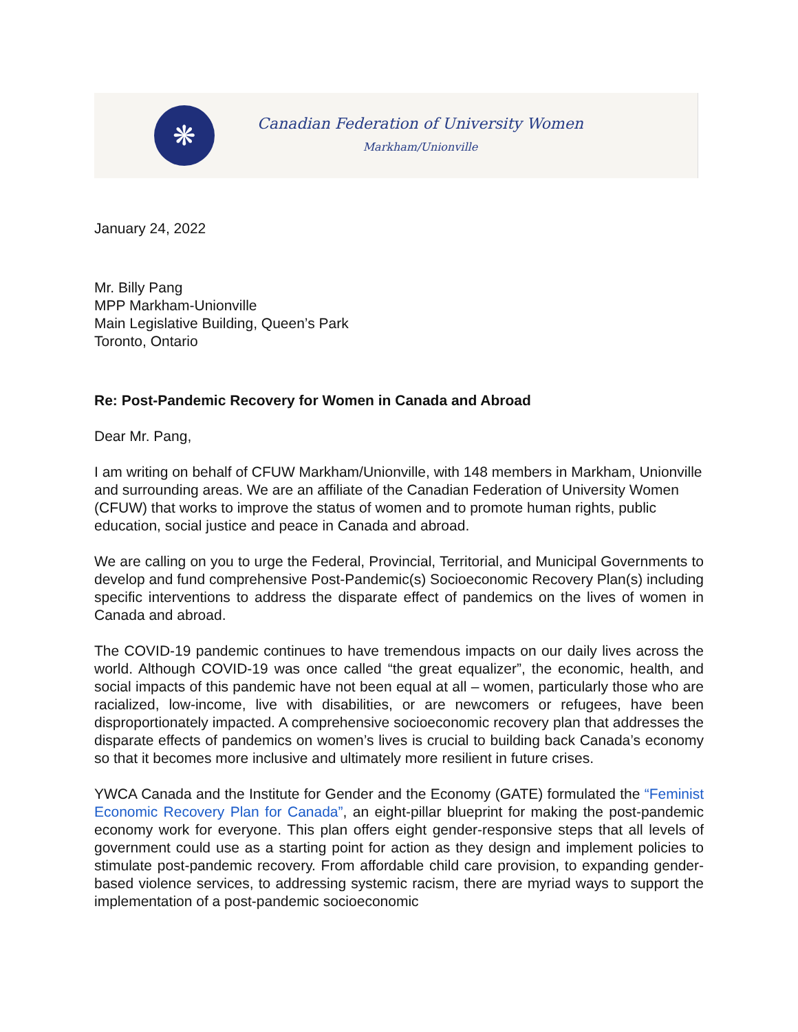❋
Canadian Federation of University Women
Markham/Unionville
January 24, 2022
Mr. Billy Pang
MPP Markham-Unionville
Main Legislative Building, Queen’s Park
Toronto, Ontario
Re: Post-Pandemic Recovery for Women in Canada and Abroad
Dear Mr. Pang,
I am writing on behalf of CFUW Markham/Unionville, with 148 members in Markham, Unionville and surrounding areas. We are an affiliate of the Canadian Federation of University Women (CFUW) that works to improve the status of women and to promote human rights, public education, social justice and peace in Canada and abroad.
We are calling on you to urge the Federal, Provincial, Territorial, and Municipal Governments to develop and fund comprehensive Post-Pandemic(s) Socioeconomic Recovery Plan(s) including specific interventions to address the disparate effect of pandemics on the lives of women in Canada and abroad.
The COVID-19 pandemic continues to have tremendous impacts on our daily lives across the world. Although COVID-19 was once called “the great equalizer”, the economic, health, and social impacts of this pandemic have not been equal at all – women, particularly those who are racialized, low-income, live with disabilities, or are newcomers or refugees, have been disproportionately impacted. A comprehensive socioeconomic recovery plan that addresses the disparate effects of pandemics on women’s lives is crucial to building back Canada’s economy so that it becomes more inclusive and ultimately more resilient in future crises.
YWCA Canada and the Institute for Gender and the Economy (GATE) formulated the “Feminist Economic Recovery Plan for Canada”, an eight-pillar blueprint for making the post-pandemic economy work for everyone. This plan offers eight gender-responsive steps that all levels of government could use as a starting point for action as they design and implement policies to stimulate post-pandemic recovery. From affordable child care provision, to expanding gender-based violence services, to addressing systemic racism, there are myriad ways to support the implementation of a post-pandemic socioeconomic